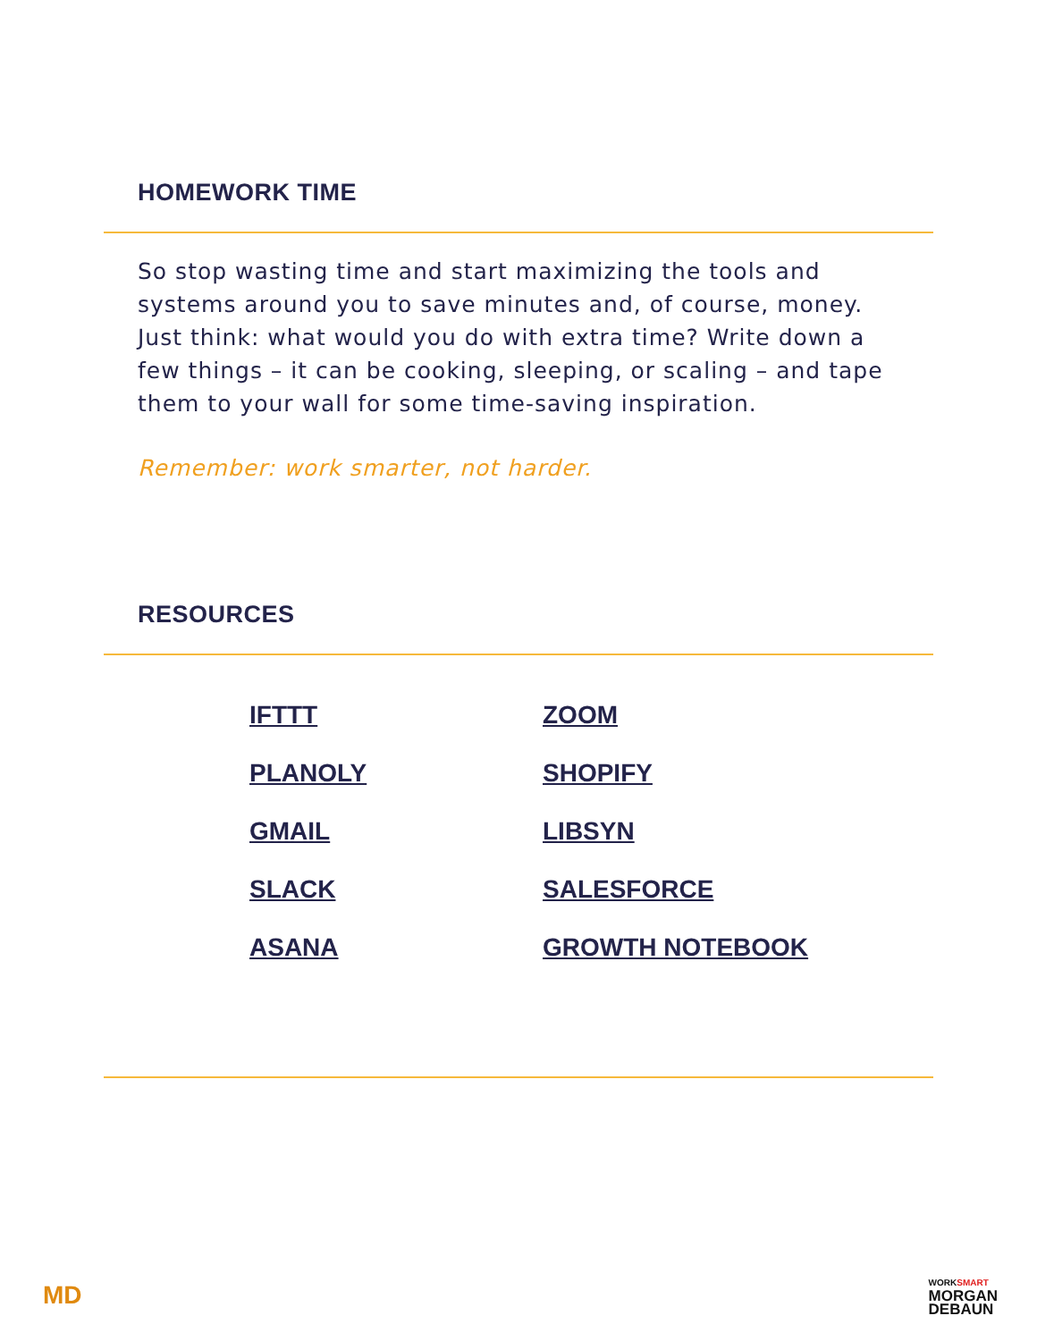HOMEWORK TIME
So stop wasting time and start maximizing the tools and systems around you to save minutes and, of course, money. Just think: what would you do with extra time? Write down a few things – it can be cooking, sleeping, or scaling – and tape them to your wall for some time-saving inspiration.
Remember: work smarter, not harder.
RESOURCES
IFTTT ZOOM PLANOLY SHOPIFY GMAIL LIBSYN SLACK SALESFORCE ASANA GROWTH NOTEBOOK
MD
WORKSMART
MORGAN
DEBAUN